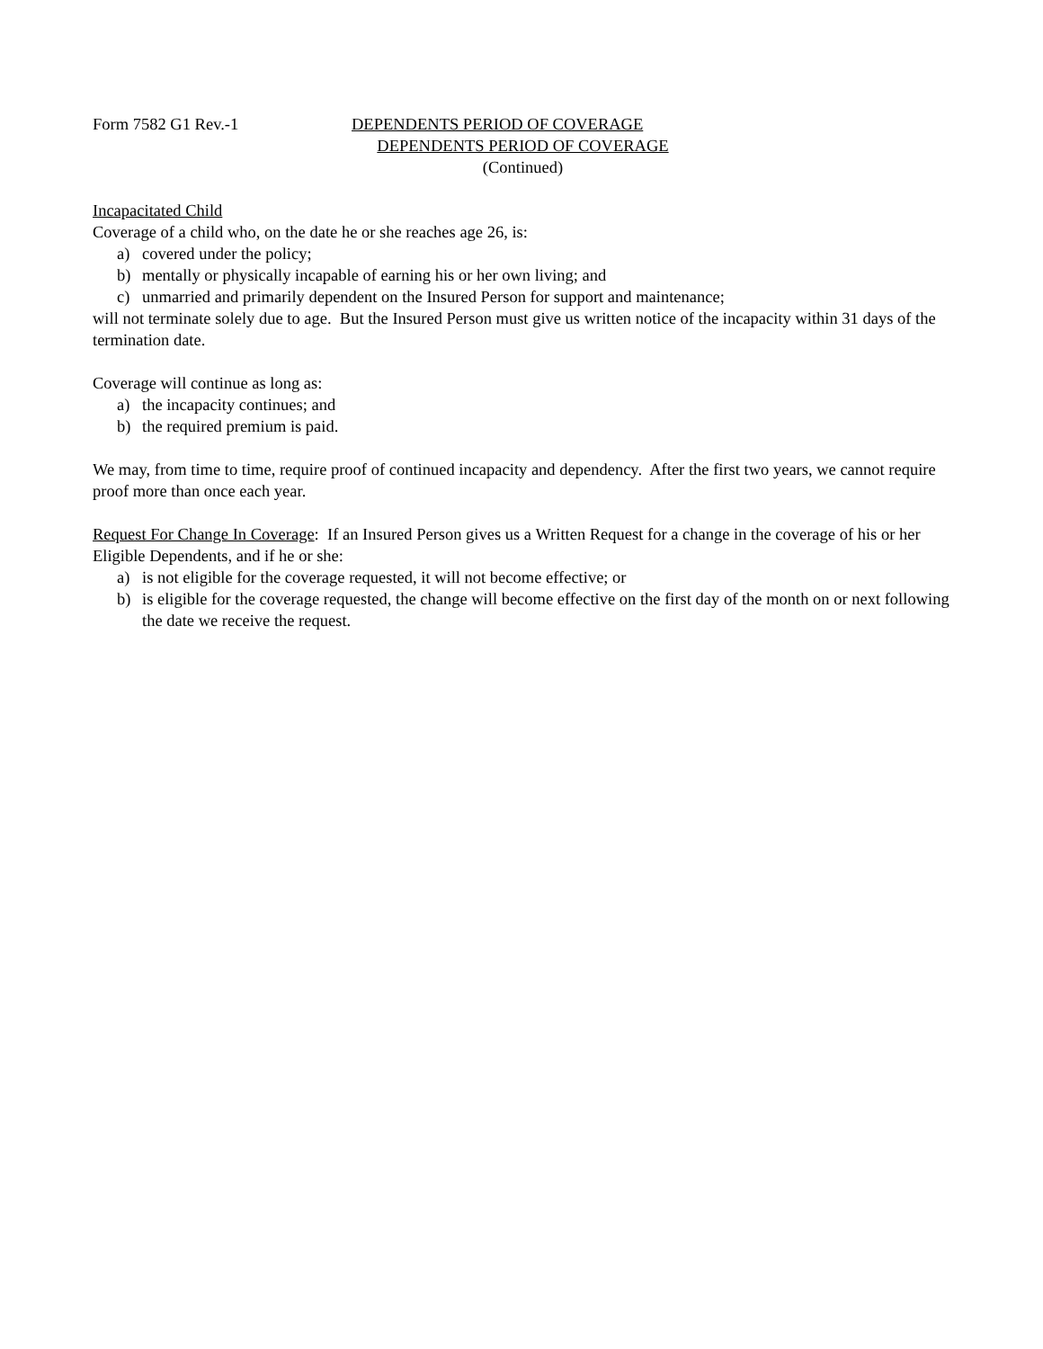Form 7582 G1 Rev.-1 DEPENDENTS PERIOD OF COVERAGE
DEPENDENTS PERIOD OF COVERAGE
(Continued)
Incapacitated Child
Coverage of a child who, on the date he or she reaches age 26, is:
a) covered under the policy;
b) mentally or physically incapable of earning his or her own living; and
c) unmarried and primarily dependent on the Insured Person for support and maintenance;
will not terminate solely due to age. But the Insured Person must give us written notice of the incapacity within 31 days of the termination date.
Coverage will continue as long as:
a) the incapacity continues; and
b) the required premium is paid.
We may, from time to time, require proof of continued incapacity and dependency. After the first two years, we cannot require proof more than once each year.
Request For Change In Coverage: If an Insured Person gives us a Written Request for a change in the coverage of his or her Eligible Dependents, and if he or she:
a) is not eligible for the coverage requested, it will not become effective; or
b) is eligible for the coverage requested, the change will become effective on the first day of the month on or next following the date we receive the request.